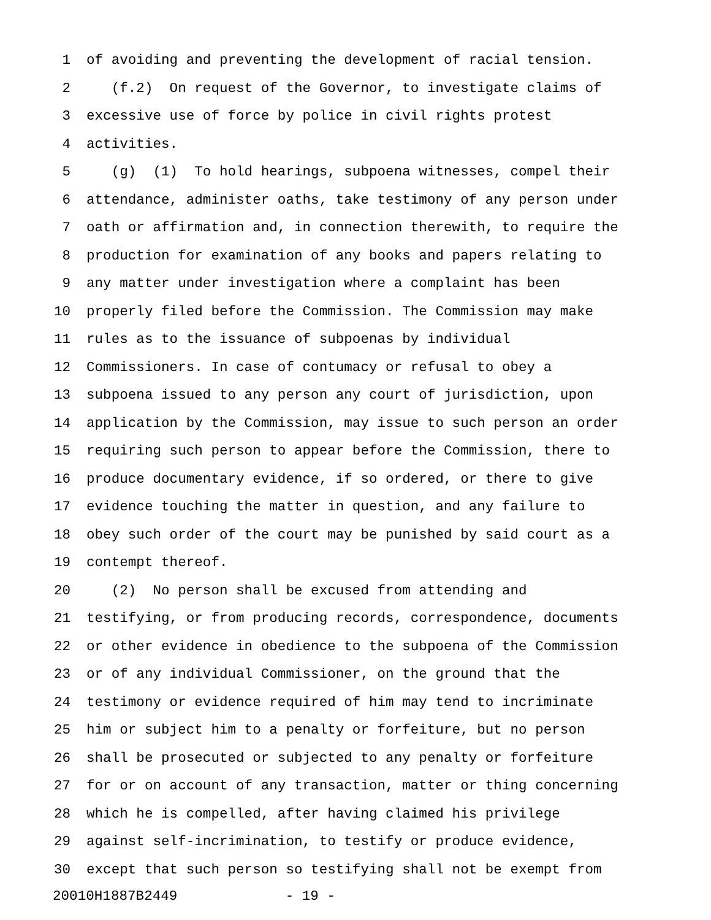1 of avoiding and preventing the development of racial tension.
2 (f.2) On request of the Governor, to investigate claims of
3 excessive use of force by police in civil rights protest
4 activities.
5 (g) (1) To hold hearings, subpoena witnesses, compel their
6 attendance, administer oaths, take testimony of any person under
7 oath or affirmation and, in connection therewith, to require the
8 production for examination of any books and papers relating to
9 any matter under investigation where a complaint has been
10 properly filed before the Commission. The Commission may make
11 rules as to the issuance of subpoenas by individual
12 Commissioners. In case of contumacy or refusal to obey a
13 subpoena issued to any person any court of jurisdiction, upon
14 application by the Commission, may issue to such person an order
15 requiring such person to appear before the Commission, there to
16 produce documentary evidence, if so ordered, or there to give
17 evidence touching the matter in question, and any failure to
18 obey such order of the court may be punished by said court as a
19 contempt thereof.
20 (2) No person shall be excused from attending and
21 testifying, or from producing records, correspondence, documents
22 or other evidence in obedience to the subpoena of the Commission
23 or of any individual Commissioner, on the ground that the
24 testimony or evidence required of him may tend to incriminate
25 him or subject him to a penalty or forfeiture, but no person
26 shall be prosecuted or subjected to any penalty or forfeiture
27 for or on account of any transaction, matter or thing concerning
28 which he is compelled, after having claimed his privilege
29 against self-incrimination, to testify or produce evidence,
30 except that such person so testifying shall not be exempt from
20010H1887B2449 - 19 -